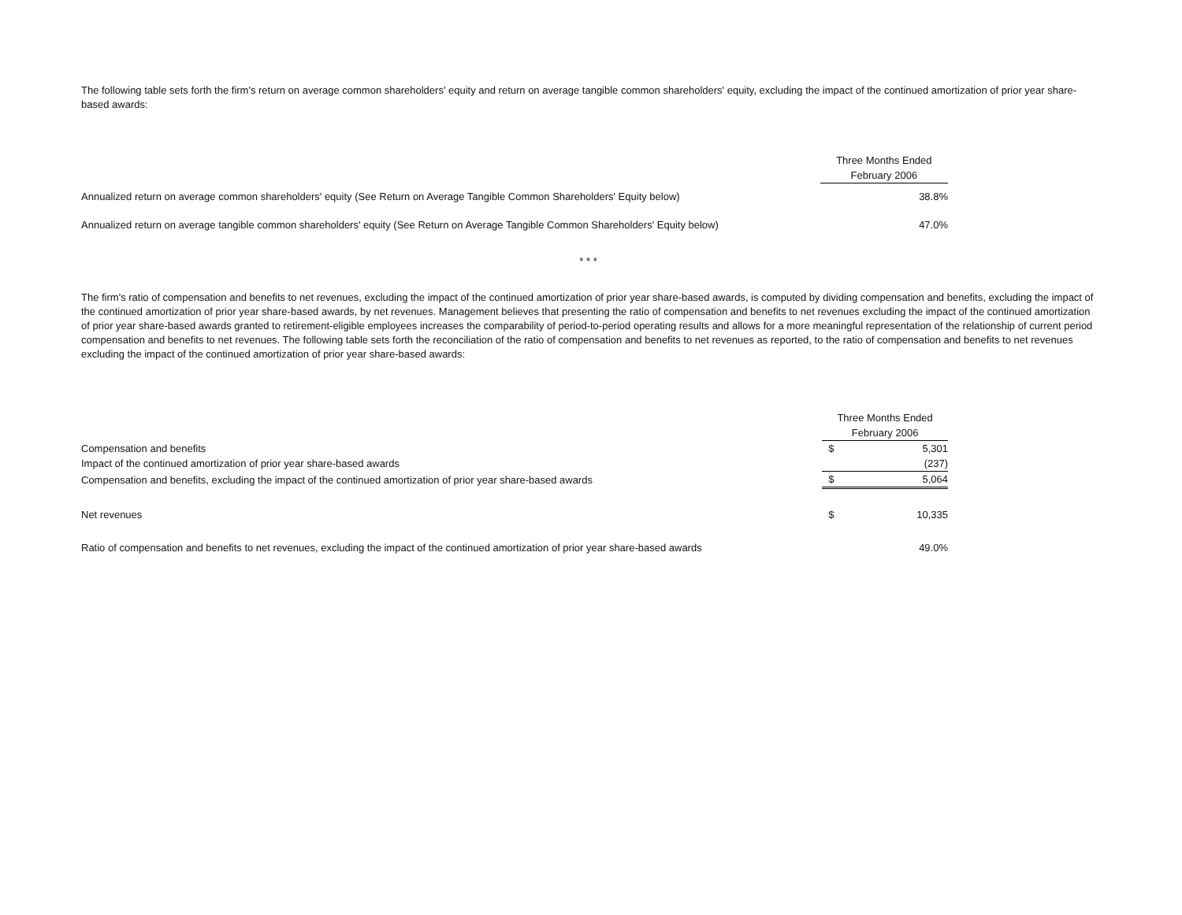The following table sets forth the firm's return on average common shareholders' equity and return on average tangible common shareholders' equity, excluding the impact of the continued amortization of prior year share-based awards:
| | Three Months Ended | |
| | February 2006 | |
| Annualized return on average common shareholders' equity (See Return on Average Tangible Common Shareholders' Equity below) | | 38.8% |
| Annualized return on average tangible common shareholders' equity (See Return on Average Tangible Common Shareholders' Equity below) | | 47.0% |
* * *
The firm's ratio of compensation and benefits to net revenues, excluding the impact of the continued amortization of prior year share-based awards, is computed by dividing compensation and benefits, excluding the impact of the continued amortization of prior year share-based awards, by net revenues. Management believes that presenting the ratio of compensation and benefits to net revenues excluding the impact of the continued amortization of prior year share-based awards granted to retirement-eligible employees increases the comparability of period-to-period operating results and allows for a more meaningful representation of the relationship of current period compensation and benefits to net revenues. The following table sets forth the reconciliation of the ratio of compensation and benefits to net revenues as reported, to the ratio of compensation and benefits to net revenues excluding the impact of the continued amortization of prior year share-based awards:
| | Three Months Ended | |
| | February 2006 | |
| Compensation and benefits | $ | 5,301 |
| Impact of the continued amortization of prior year share-based awards | | (237) |
| Compensation and benefits, excluding the impact of the continued amortization of prior year share-based awards | $ | 5,064 |
| Net revenues | $ | 10,335 |
| Ratio of compensation and benefits to net revenues, excluding the impact of the continued amortization of prior year share-based awards | | 49.0% |